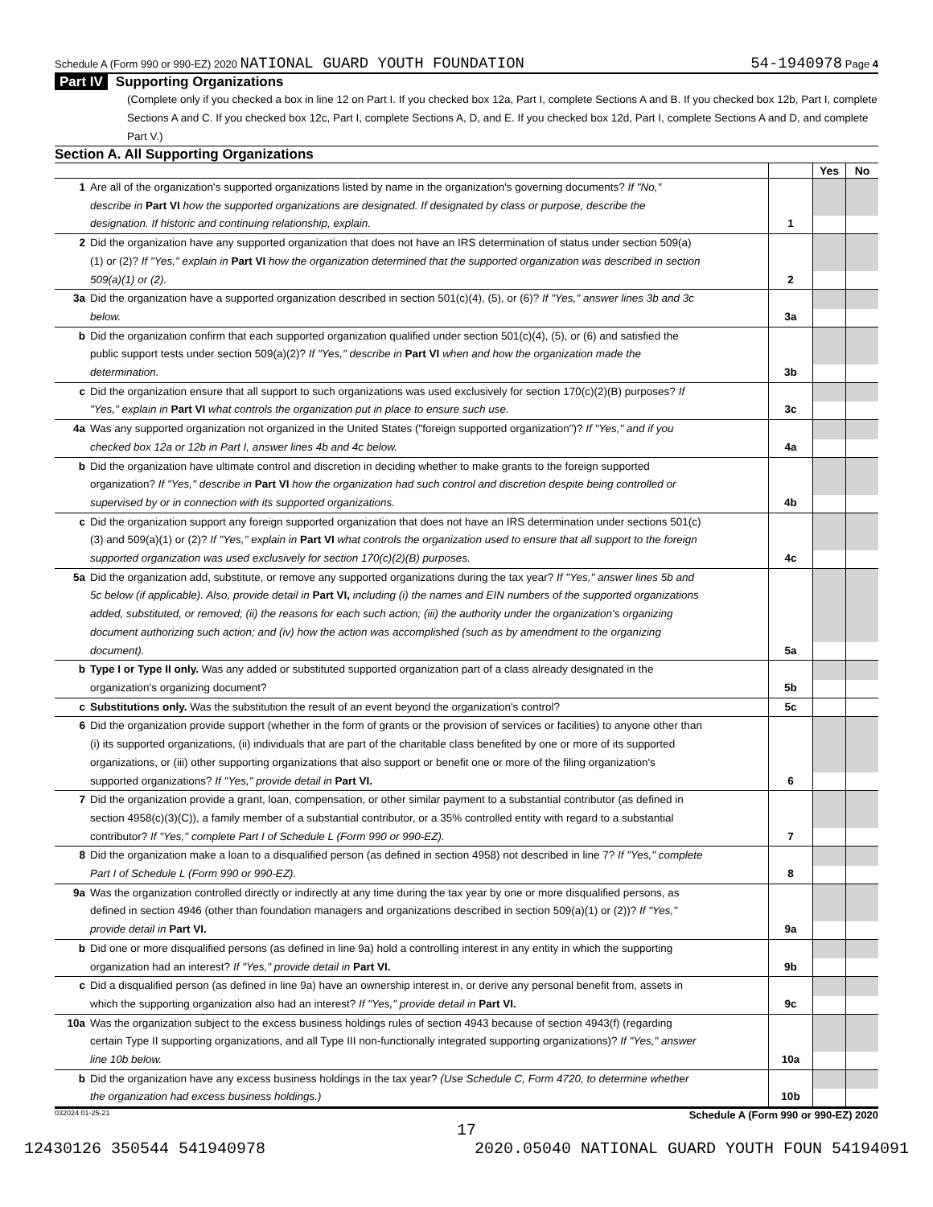Schedule A (Form 990 or 990-EZ) 2020 NATIONAL GUARD YOUTH FOUNDATION 54-1940978 Page 4
Part IV Supporting Organizations
(Complete only if you checked a box in line 12 on Part I. If you checked box 12a, Part I, complete Sections A and B. If you checked box 12b, Part I, complete Sections A and C. If you checked box 12c, Part I, complete Sections A, D, and E. If you checked box 12d, Part I, complete Sections A and D, and complete Part V.)
Section A. All Supporting Organizations
| | | | Yes | No |
| 1 | Are all of the organization's supported organizations listed by name in the organization's governing documents? If "No," describe in Part VI how the supported organizations are designated. If designated by class or purpose, describe the designation. If historic and continuing relationship, explain. | 1 | | |
| 2 | Did the organization have any supported organization that does not have an IRS determination of status under section 509(a)(1) or (2)? If "Yes," explain in Part VI how the organization determined that the supported organization was described in section 509(a)(1) or (2). | 2 | | |
| 3a | Did the organization have a supported organization described in section 501(c)(4), (5), or (6)? If "Yes," answer lines 3b and 3c below. | 3a | | |
| b | Did the organization confirm that each supported organization qualified under section 501(c)(4), (5), or (6) and satisfied the public support tests under section 509(a)(2)? If "Yes," describe in Part VI when and how the organization made the determination. | 3b | | |
| c | Did the organization ensure that all support to such organizations was used exclusively for section 170(c)(2)(B) purposes? If "Yes," explain in Part VI what controls the organization put in place to ensure such use. | 3c | | |
| 4a | Was any supported organization not organized in the United States ("foreign supported organization")? If "Yes," and if you checked box 12a or 12b in Part I, answer lines 4b and 4c below. | 4a | | |
| b | Did the organization have ultimate control and discretion in deciding whether to make grants to the foreign supported organization? If "Yes," describe in Part VI how the organization had such control and discretion despite being controlled or supervised by or in connection with its supported organizations. | 4b | | |
| c | Did the organization support any foreign supported organization that does not have an IRS determination under sections 501(c)(3) and 509(a)(1) or (2)? If "Yes," explain in Part VI what controls the organization used to ensure that all support to the foreign supported organization was used exclusively for section 170(c)(2)(B) purposes. | 4c | | |
| 5a | Did the organization add, substitute, or remove any supported organizations during the tax year? If "Yes," answer lines 5b and 5c below (if applicable). Also, provide detail in Part VI, including (i) the names and EIN numbers of the supported organizations added, substituted, or removed; (ii) the reasons for each such action; (iii) the authority under the organization's organizing document authorizing such action; and (iv) how the action was accomplished (such as by amendment to the organizing document). | 5a | | |
| b | Type I or Type II only. Was any added or substituted supported organization part of a class already designated in the organization's organizing document? | 5b | | |
| c | Substitutions only. Was the substitution the result of an event beyond the organization's control? | 5c | | |
| 6 | Did the organization provide support (whether in the form of grants or the provision of services or facilities) to anyone other than (i) its supported organizations, (ii) individuals that are part of the charitable class benefited by one or more of its supported organizations, or (iii) other supporting organizations that also support or benefit one or more of the filing organization's supported organizations? If "Yes," provide detail in Part VI. | 6 | | |
| 7 | Did the organization provide a grant, loan, compensation, or other similar payment to a substantial contributor (as defined in section 4958(c)(3)(C)), a family member of a substantial contributor, or a 35% controlled entity with regard to a substantial contributor? If "Yes," complete Part I of Schedule L (Form 990 or 990-EZ). | 7 | | |
| 8 | Did the organization make a loan to a disqualified person (as defined in section 4958) not described in line 7? If "Yes," complete Part I of Schedule L (Form 990 or 990-EZ). | 8 | | |
| 9a | Was the organization controlled directly or indirectly at any time during the tax year by one or more disqualified persons, as defined in section 4946 (other than foundation managers and organizations described in section 509(a)(1) or (2))? If "Yes," provide detail in Part VI. | 9a | | |
| b | Did one or more disqualified persons (as defined in line 9a) hold a controlling interest in any entity in which the supporting organization had an interest? If "Yes," provide detail in Part VI. | 9b | | |
| c | Did a disqualified person (as defined in line 9a) have an ownership interest in, or derive any personal benefit from, assets in which the supporting organization also had an interest? If "Yes," provide detail in Part VI. | 9c | | |
| 10a | Was the organization subject to the excess business holdings rules of section 4943 because of section 4943(f) (regarding certain Type II supporting organizations, and all Type III non-functionally integrated supporting organizations)? If "Yes," answer line 10b below. | 10a | | |
| b | Did the organization have any excess business holdings in the tax year? (Use Schedule C, Form 4720, to determine whether the organization had excess business holdings.) | 10b | | |
032024 01-25-21 Schedule A (Form 990 or 990-EZ) 2020
17
12430126 350544 541940978 2020.05040 NATIONAL GUARD YOUTH FOUN 54194091